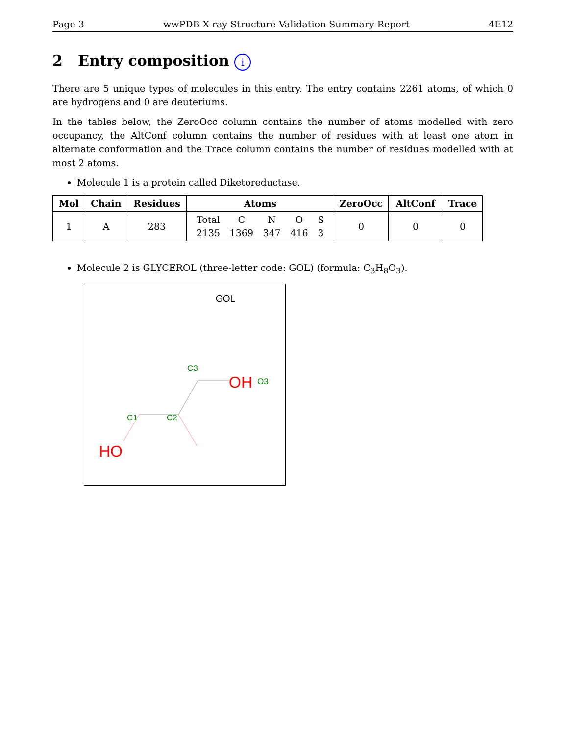Page 3 wwPDB X-ray Structure Validation Summary Report 4E12
2 Entry composition i
There are 5 unique types of molecules in this entry. The entry contains 2261 atoms, of which 0 are hydrogens and 0 are deuteriums.
In the tables below, the ZeroOcc column contains the number of atoms modelled with zero occupancy, the AltConf column contains the number of residues with at least one atom in alternate conformation and the Trace column contains the number of residues modelled with at most 2 atoms.
Molecule 1 is a protein called Diketoreductase.
| Mol | Chain | Residues | Atoms | ZeroOcc | AltConf | Trace |
| --- | --- | --- | --- | --- | --- | --- |
| 1 | A | 283 | Total 2135 C 1369 N 347 O 416 S 3 | 0 | 0 | 0 |
Molecule 2 is GLYCEROL (three-letter code: GOL) (formula: C<sub>3</sub>H<sub>8</sub>O<sub>3</sub>).
GOL
OH
O3
C3
C1
C2
HO